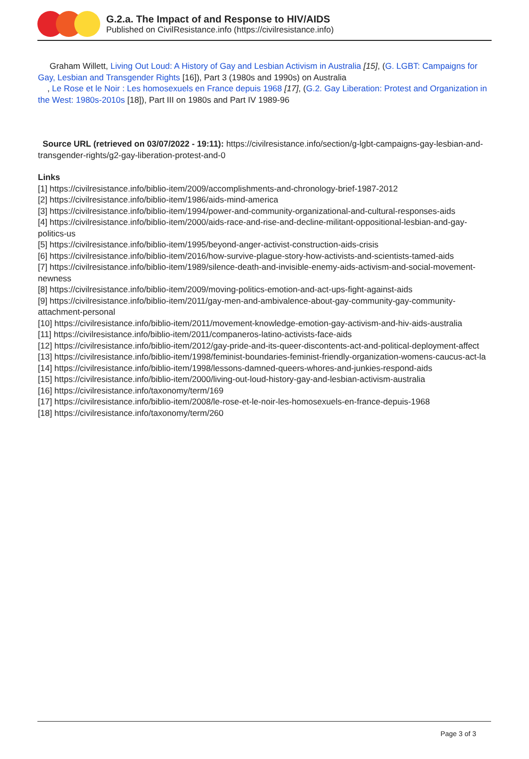G.2.a. The Impact of and Response to HIV/AIDS
Published on CivilResistance.info (https://civilresistance.info)
Graham Willett, Living Out Loud: A History of Gay and Lesbian Activism in Australia [15], (G. LGBT: Campaigns for Gay, Lesbian and Transgender Rights [16]), Part 3 (1980s and 1990s) on Australia
, Le Rose et le Noir : Les homosexuels en France depuis 1968 [17], (G.2. Gay Liberation: Protest and Organization in the West: 1980s-2010s [18]), Part III on 1980s and Part IV 1989-96
Source URL (retrieved on 03/07/2022 - 19:11): https://civilresistance.info/section/g-lgbt-campaigns-gay-lesbian-and-transgender-rights/g2-gay-liberation-protest-and-0
Links
[1] https://civilresistance.info/biblio-item/2009/accomplishments-and-chronology-brief-1987-2012
[2] https://civilresistance.info/biblio-item/1986/aids-mind-america
[3] https://civilresistance.info/biblio-item/1994/power-and-community-organizational-and-cultural-responses-aids
[4] https://civilresistance.info/biblio-item/2000/aids-race-and-rise-and-decline-militant-oppositional-lesbian-and-gay-politics-us
[5] https://civilresistance.info/biblio-item/1995/beyond-anger-activist-construction-aids-crisis
[6] https://civilresistance.info/biblio-item/2016/how-survive-plague-story-how-activists-and-scientists-tamed-aids
[7] https://civilresistance.info/biblio-item/1989/silence-death-and-invisible-enemy-aids-activism-and-social-movement-newness
[8] https://civilresistance.info/biblio-item/2009/moving-politics-emotion-and-act-ups-fight-against-aids
[9] https://civilresistance.info/biblio-item/2011/gay-men-and-ambivalence-about-gay-community-gay-community-attachment-personal
[10] https://civilresistance.info/biblio-item/2011/movement-knowledge-emotion-gay-activism-and-hiv-aids-australia
[11] https://civilresistance.info/biblio-item/2011/companeros-latino-activists-face-aids
[12] https://civilresistance.info/biblio-item/2012/gay-pride-and-its-queer-discontents-act-and-political-deployment-affect
[13] https://civilresistance.info/biblio-item/1998/feminist-boundaries-feminist-friendly-organization-womens-caucus-act-la
[14] https://civilresistance.info/biblio-item/1998/lessons-damned-queers-whores-and-junkies-respond-aids
[15] https://civilresistance.info/biblio-item/2000/living-out-loud-history-gay-and-lesbian-activism-australia
[16] https://civilresistance.info/taxonomy/term/169
[17] https://civilresistance.info/biblio-item/2008/le-rose-et-le-noir-les-homosexuels-en-france-depuis-1968
[18] https://civilresistance.info/taxonomy/term/260
Page 3 of 3